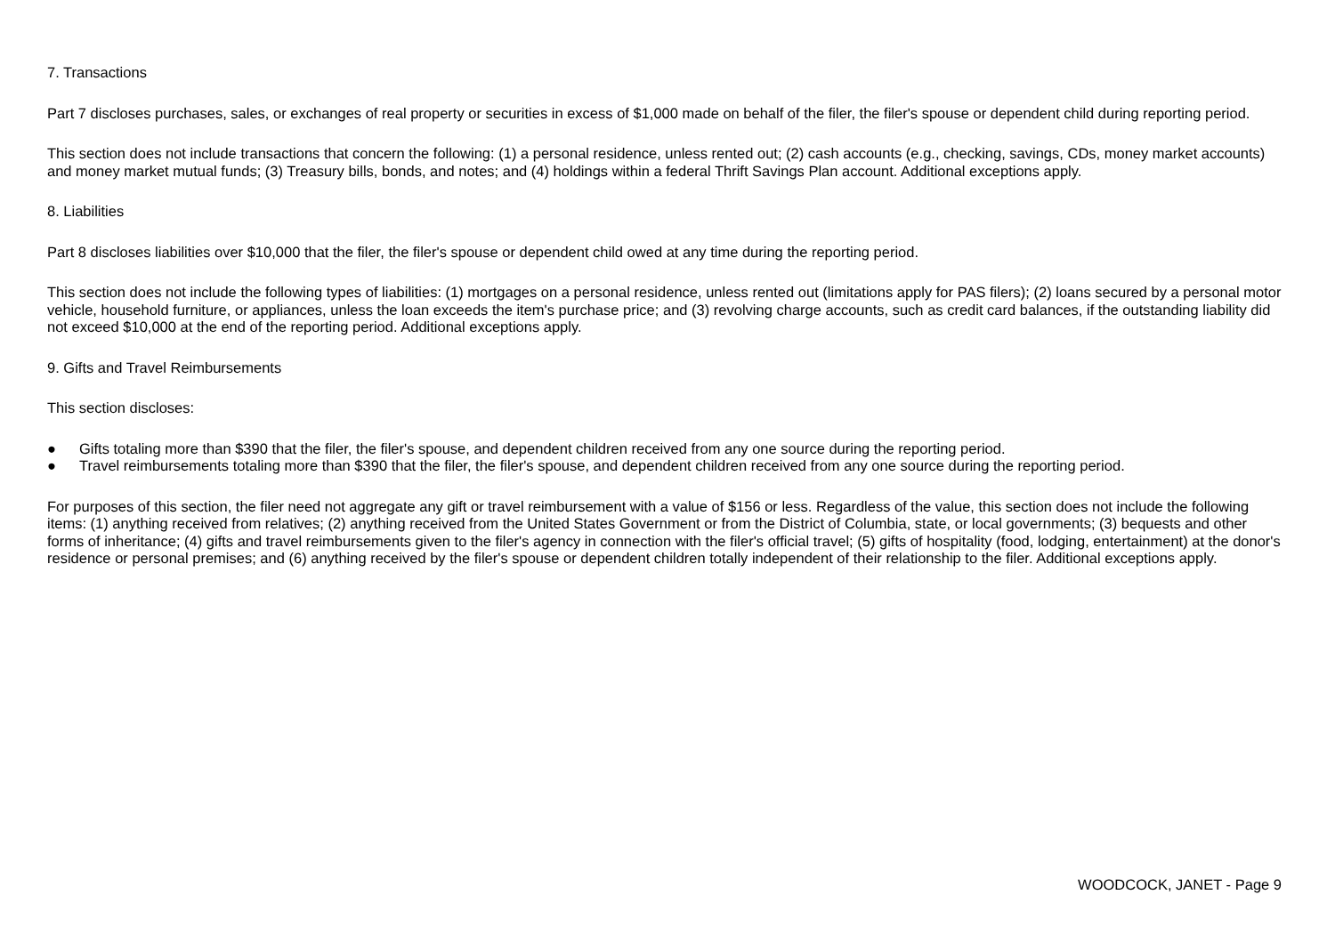7. Transactions
Part 7 discloses purchases, sales, or exchanges of real property or securities in excess of $1,000 made on behalf of the filer, the filer's spouse or dependent child during reporting period.
This section does not include transactions that concern the following: (1) a personal residence, unless rented out; (2) cash accounts (e.g., checking, savings, CDs, money market accounts) and money market mutual funds; (3) Treasury bills, bonds, and notes; and (4) holdings within a federal Thrift Savings Plan account. Additional exceptions apply.
8. Liabilities
Part 8 discloses liabilities over $10,000 that the filer, the filer's spouse or dependent child owed at any time during the reporting period.
This section does not include the following types of liabilities: (1) mortgages on a personal residence, unless rented out (limitations apply for PAS filers); (2) loans secured by a personal motor vehicle, household furniture, or appliances, unless the loan exceeds the item's purchase price; and (3) revolving charge accounts, such as credit card balances, if the outstanding liability did not exceed $10,000 at the end of the reporting period. Additional exceptions apply.
9. Gifts and Travel Reimbursements
This section discloses:
● Gifts totaling more than $390 that the filer, the filer's spouse, and dependent children received from any one source during the reporting period.
● Travel reimbursements totaling more than $390 that the filer, the filer's spouse, and dependent children received from any one source during the reporting period.
For purposes of this section, the filer need not aggregate any gift or travel reimbursement with a value of $156 or less. Regardless of the value, this section does not include the following items: (1) anything received from relatives; (2) anything received from the United States Government or from the District of Columbia, state, or local governments; (3) bequests and other forms of inheritance; (4) gifts and travel reimbursements given to the filer's agency in connection with the filer's official travel; (5) gifts of hospitality (food, lodging, entertainment) at the donor's residence or personal premises; and (6) anything received by the filer's spouse or dependent children totally independent of their relationship to the filer. Additional exceptions apply.
WOODCOCK, JANET - Page 9